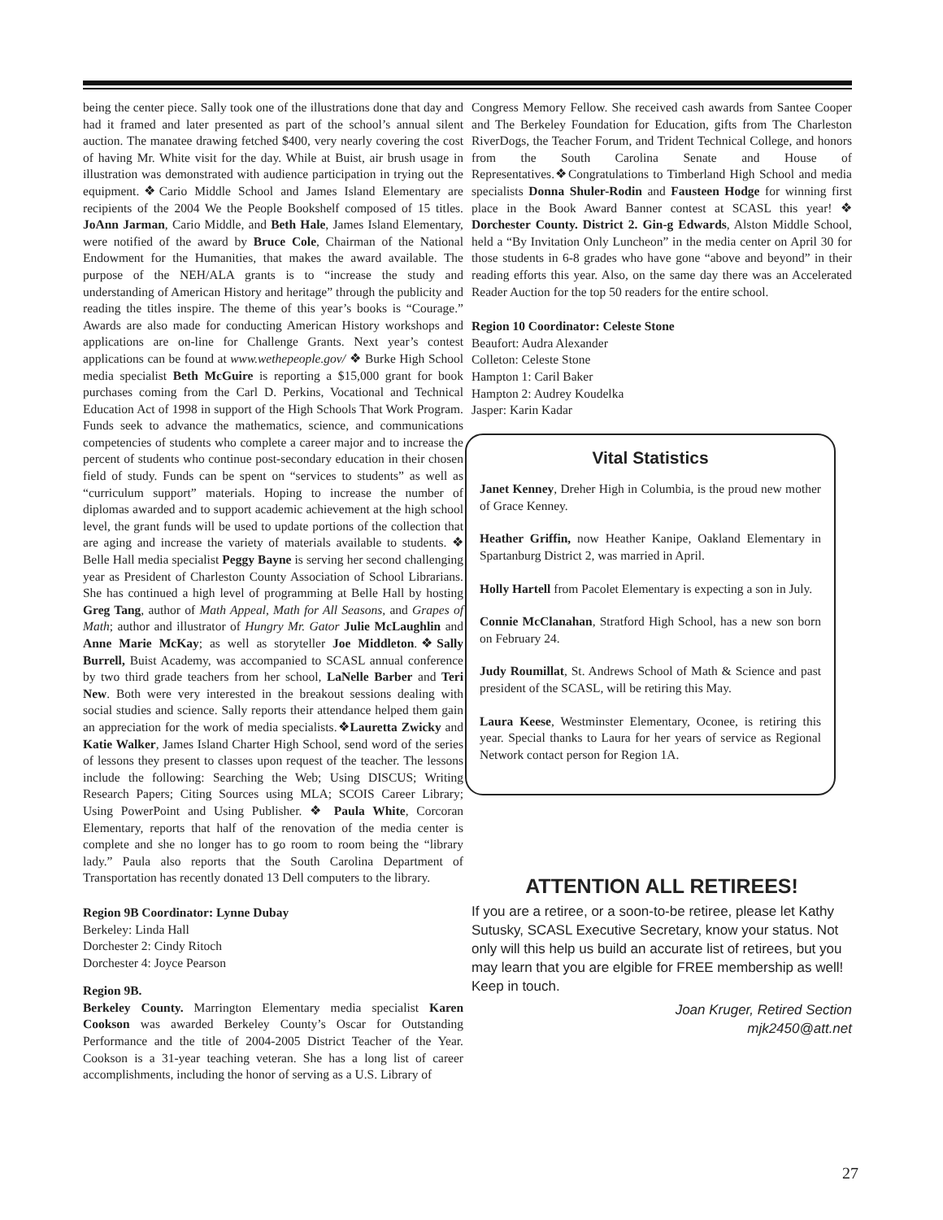being the center piece. Sally took one of the illustrations done that day and had it framed and later presented as part of the school’s annual silent auction. The manatee drawing fetched $400, very nearly covering the cost of having Mr. White visit for the day. While at Buist, air brush usage in illustration was demonstrated with audience participation in trying out the equipment.❖Cario Middle School and James Island Elementary are recipients of the 2004 We the People Bookshelf composed of 15 titles. JoAnn Jarman, Cario Middle, and Beth Hale, James Island Elementary, were notified of the award by Bruce Cole, Chairman of the National Endowment for the Humanities, that makes the award available. The purpose of the NEH/ALA grants is to “increase the study and understanding of American History and heritage” through the publicity and reading the titles inspire. The theme of this year’s books is “Courage.” Awards are also made for conducting American History workshops and applications are on-line for Challenge Grants. Next year’s contest applications can be found at www.wethepeople.gov/ ❖ Burke High School media specialist Beth McGuire is reporting a $15,000 grant for book purchases coming from the Carl D. Perkins, Vocational and Technical Education Act of 1998 in support of the High Schools That Work Program. Funds seek to advance the mathematics, science, and communications competencies of students who complete a career major and to increase the percent of students who continue post-secondary education in their chosen field of study. Funds can be spent on “services to students” as well as “curriculum support” materials. Hoping to increase the number of diplomas awarded and to support academic achievement at the high school level, the grant funds will be used to update portions of the collection that are aging and increase the variety of materials available to students. ❖ Belle Hall media specialist Peggy Bayne is serving her second challenging year as President of Charleston County Association of School Librarians. She has continued a high level of programming at Belle Hall by hosting Greg Tang, author of Math Appeal, Math for All Seasons, and Grapes of Math; author and illustrator of Hungry Mr. Gator Julie McLaughlin and Anne Marie McKay; as well as storyteller Joe Middleton.❖Sally Burrell, Buist Academy, was accompanied to SCASL annual conference by two third grade teachers from her school, LaNelle Barber and Teri New. Both were very interested in the breakout sessions dealing with social studies and science. Sally reports their attendance helped them gain an appreciation for the work of media specialists.❖Lauretta Zwicky and Katie Walker, James Island Charter High School, send word of the series of lessons they present to classes upon request of the teacher. The lessons include the following: Searching the Web; Using DISCUS; Writing Research Papers; Citing Sources using MLA; SCOIS Career Library; Using PowerPoint and Using Publisher. ❖ Paula White, Corcoran Elementary, reports that half of the renovation of the media center is complete and she no longer has to go room to room being the “library lady.” Paula also reports that the South Carolina Department of Transportation has recently donated 13 Dell computers to the library.
Region 9B Coordinator: Lynne Dubay
Berkeley: Linda Hall
Dorchester 2: Cindy Ritoch
Dorchester 4: Joyce Pearson
Region 9B.
Berkeley County. Marrington Elementary media specialist Karen Cookson was awarded Berkeley County’s Oscar for Outstanding Performance and the title of 2004-2005 District Teacher of the Year. Cookson is a 31-year teaching veteran. She has a long list of career accomplishments, including the honor of serving as a U.S. Library of
Congress Memory Fellow. She received cash awards from Santee Cooper and The Berkeley Foundation for Education, gifts from The Charleston RiverDogs, the Teacher Forum, and Trident Technical College, and honors from the South Carolina Senate and House of Representatives.❖Congratulations to Timberland High School and media specialists Donna Shuler-Rodin and Fausteen Hodge for winning first place in the Book Award Banner contest at SCASL this year! ❖ Dorchester County. District 2. Gin-g Edwards, Alston Middle School, held a “By Invitation Only Luncheon” in the media center on April 30 for those students in 6-8 grades who have gone “above and beyond” in their reading efforts this year. Also, on the same day there was an Accelerated Reader Auction for the top 50 readers for the entire school.
Region 10 Coordinator: Celeste Stone
Beaufort: Audra Alexander
Colleton: Celeste Stone
Hampton 1: Caril Baker
Hampton 2: Audrey Koudelka
Jasper: Karin Kadar
Vital Statistics
Janet Kenney, Dreher High in Columbia, is the proud new mother of Grace Kenney.
Heather Griffin, now Heather Kanipe, Oakland Elementary in Spartanburg District 2, was married in April.
Holly Hartell from Pacolet Elementary is expecting a son in July.
Connie McClanahan, Stratford High School, has a new son born on February 24.
Judy Roumillat, St. Andrews School of Math & Science and past president of the SCASL, will be retiring this May.
Laura Keese, Westminster Elementary, Oconee, is retiring this year. Special thanks to Laura for her years of service as Regional Network contact person for Region 1A.
ATTENTION ALL RETIREES!
If you are a retiree, or a soon-to-be retiree, please let Kathy Sutusky, SCASL Executive Secretary, know your status. Not only will this help us build an accurate list of retirees, but you may learn that you are elgible for FREE membership as well!
Keep in touch.
Joan Kruger, Retired Section
mjk2450@att.net
27